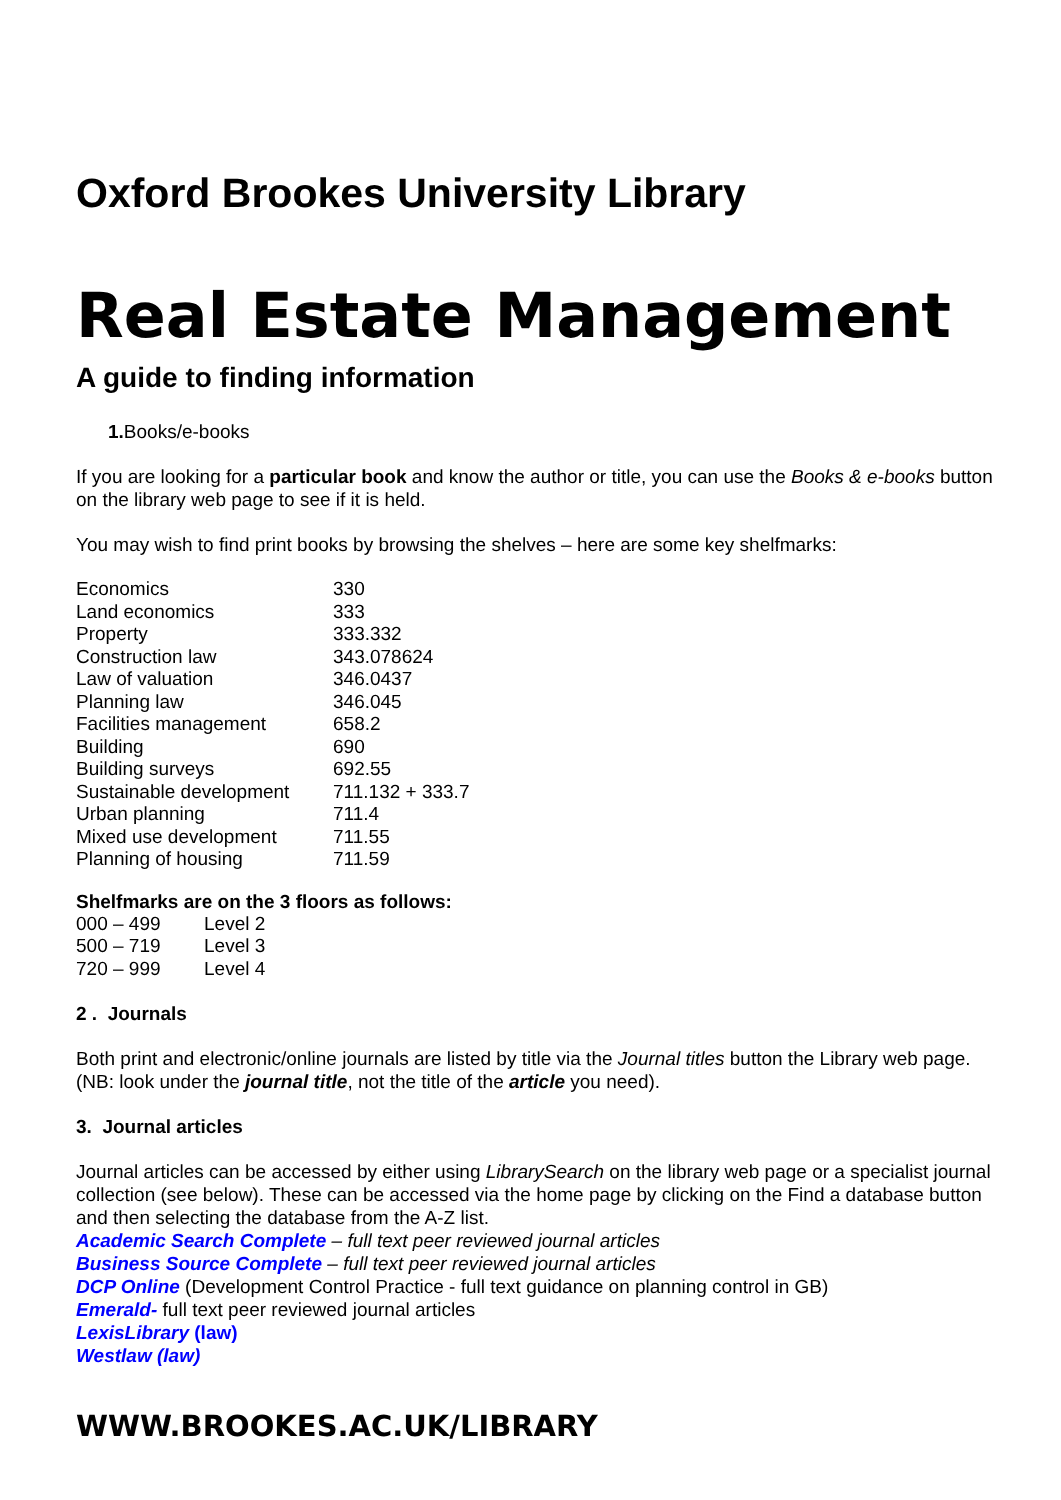Oxford Brookes University Library
Real Estate Management
A guide to finding information
1. Books/e-books
If you are looking for a particular book and know the author or title, you can use the Books & e-books button on the library web page to see if it is held.
You may wish to find print books by browsing the shelves – here are some key shelfmarks:
| Economics | 330 |
| Land economics | 333 |
| Property | 333.332 |
| Construction law | 343.078624 |
| Law of valuation | 346.0437 |
| Planning law | 346.045 |
| Facilities management | 658.2 |
| Building | 690 |
| Building surveys | 692.55 |
| Sustainable development | 711.132 + 333.7 |
| Urban planning | 711.4 |
| Mixed use development | 711.55 |
| Planning of housing | 711.59 |
Shelfmarks are on the 3 floors as follows:
| 000 – 499 | Level 2 |
| 500 – 719 | Level 3 |
| 720 – 999 | Level 4 |
2 . Journals
Both print and electronic/online journals are listed by title via the Journal titles button the Library web page. (NB: look under the journal title, not the title of the article you need).
3. Journal articles
Journal articles can be accessed by either using LibrarySearch on the library web page or a specialist journal collection (see below). These can be accessed via the home page by clicking on the Find a database button and then selecting the database from the A-Z list.
Academic Search Complete – full text peer reviewed journal articles
Business Source Complete – full text peer reviewed journal articles
DCP Online (Development Control Practice - full text guidance on planning control in GB)
Emerald- full text peer reviewed journal articles
LexisLibrary (law)
Westlaw (law)
WWW.BROOKES.AC.UK/LIBRARY